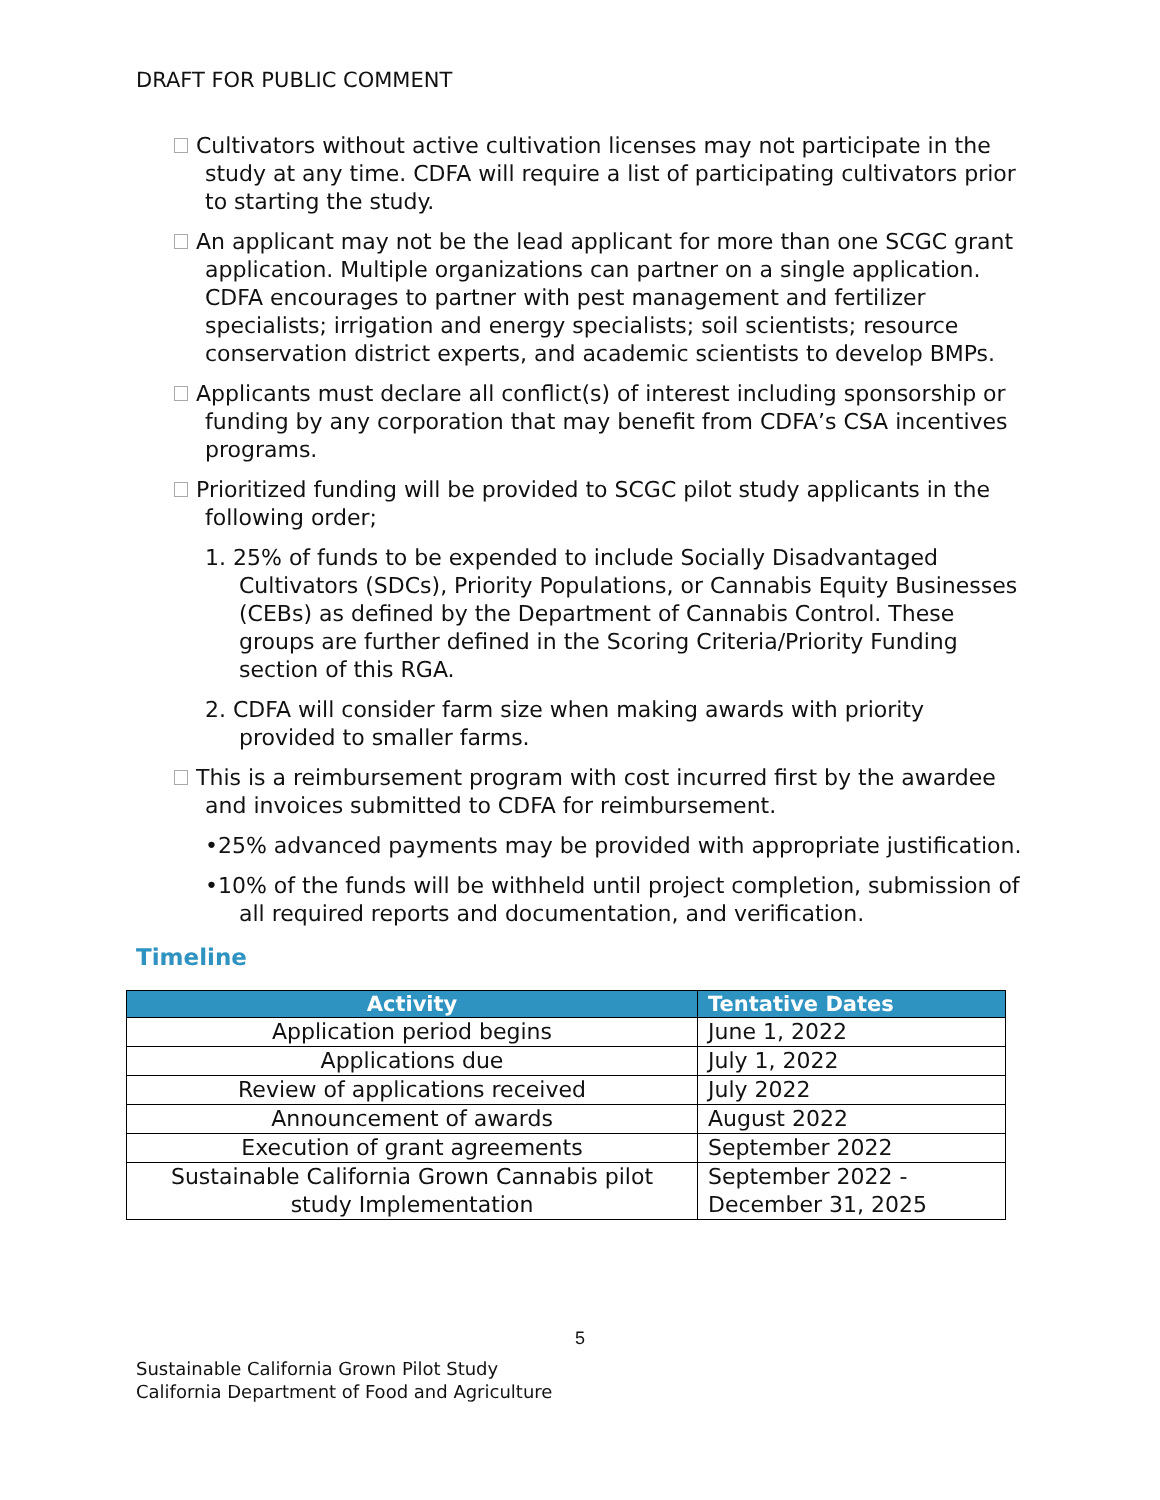DRAFT FOR PUBLIC COMMENT
Cultivators without active cultivation licenses may not participate in the study at any time. CDFA will require a list of participating cultivators prior to starting the study.
An applicant may not be the lead applicant for more than one SCGC grant application. Multiple organizations can partner on a single application. CDFA encourages to partner with pest management and fertilizer specialists; irrigation and energy specialists; soil scientists; resource conservation district experts, and academic scientists to develop BMPs.
Applicants must declare all conflict(s) of interest including sponsorship or funding by any corporation that may benefit from CDFA’s CSA incentives programs.
Prioritized funding will be provided to SCGC pilot study applicants in the following order;
1. 25% of funds to be expended to include Socially Disadvantaged Cultivators (SDCs), Priority Populations, or Cannabis Equity Businesses (CEBs) as defined by the Department of Cannabis Control. These groups are further defined in the Scoring Criteria/Priority Funding section of this RGA.
2. CDFA will consider farm size when making awards with priority provided to smaller farms.
This is a reimbursement program with cost incurred first by the awardee and invoices submitted to CDFA for reimbursement.
•25% advanced payments may be provided with appropriate justification.
•10% of the funds will be withheld until project completion, submission of all required reports and documentation, and verification.
Timeline
| Activity | Tentative Dates |
| --- | --- |
| Application period begins | June 1, 2022 |
| Applications due | July 1, 2022 |
| Review of applications received | July 2022 |
| Announcement of awards | August 2022 |
| Execution of grant agreements | September 2022 |
| Sustainable California Grown Cannabis pilot study Implementation | September 2022 - December 31, 2025 |
5
Sustainable California Grown Pilot Study
California Department of Food and Agriculture